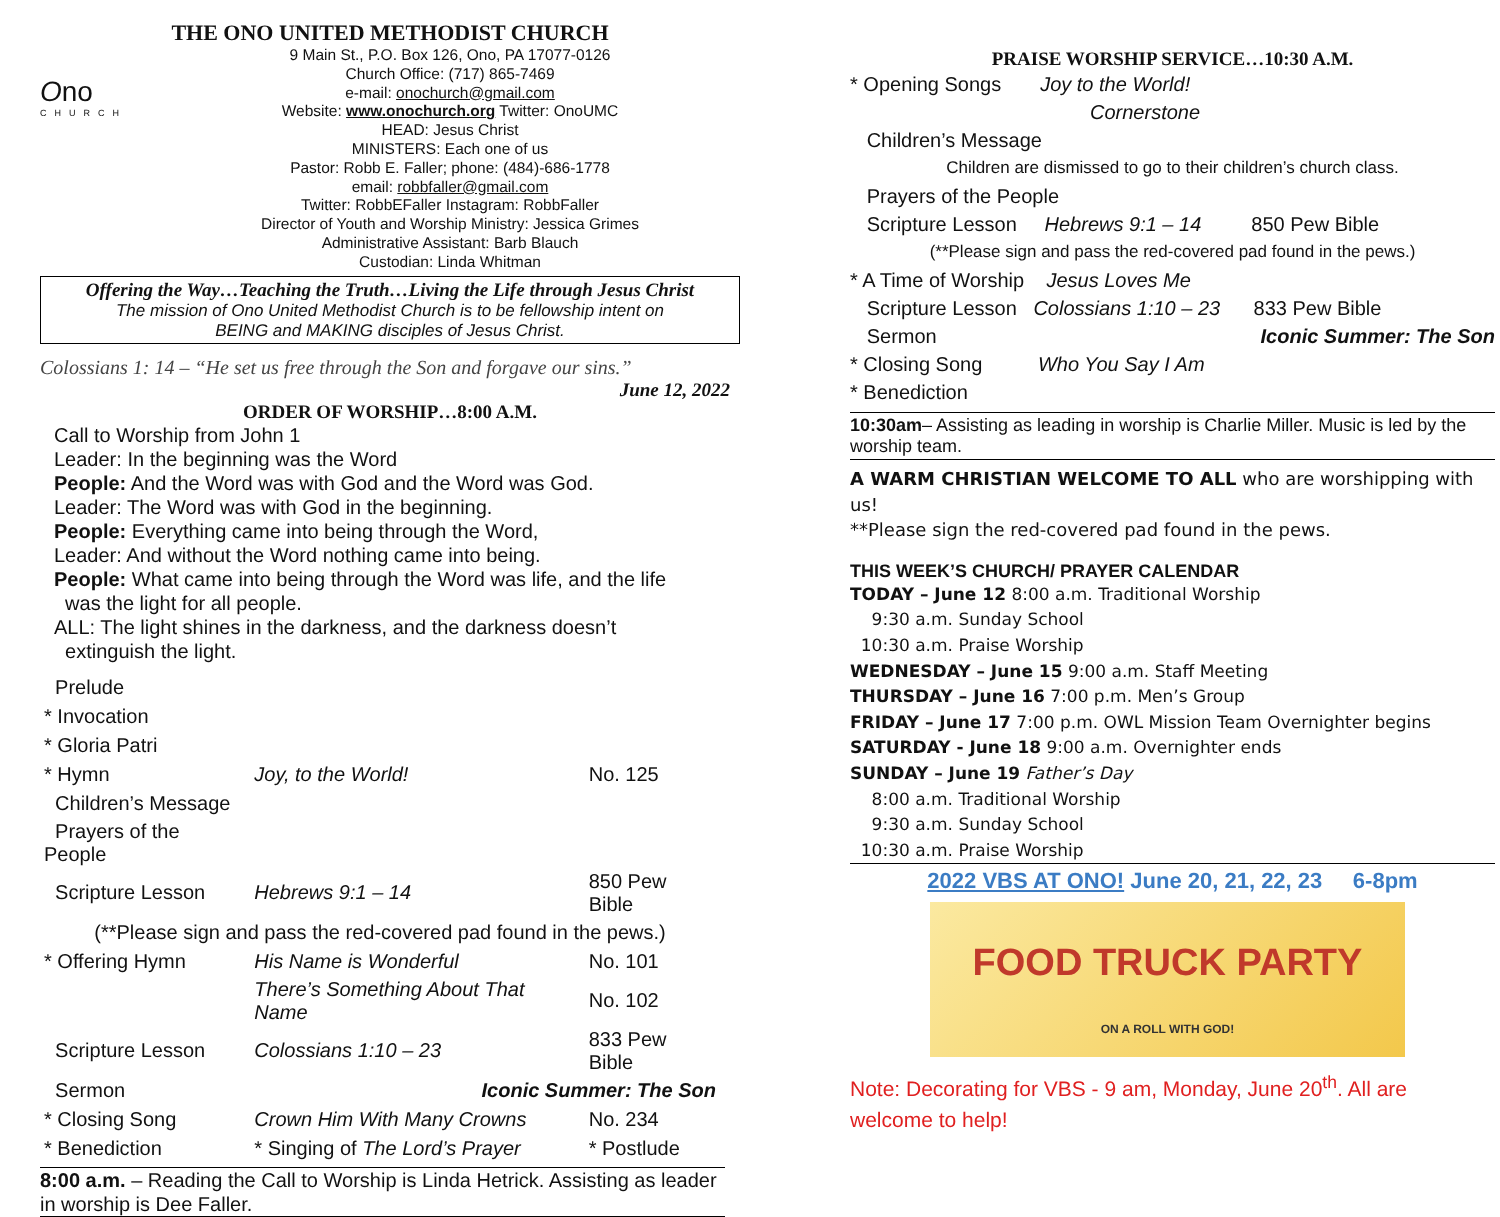THE ONO UNITED METHODIST CHURCH
Ono
CHURCH
9 Main St., P.O. Box 126, Ono, PA 17077-0126
Church Office: (717) 865-7469
e-mail: onochurch@gmail.com
Website: www.onochurch.org Twitter: OnoUMC
HEAD: Jesus Christ
MINISTERS: Each one of us
Pastor: Robb E. Faller; phone: (484)-686-1778
email: robbfaller@gmail.com
Twitter: RobbEFaller Instagram: RobbFaller
Director of Youth and Worship Ministry: Jessica Grimes
Administrative Assistant: Barb Blauch
Custodian: Linda Whitman
Offering the Way…Teaching the Truth…Living the Life through Jesus Christ
The mission of Ono United Methodist Church is to be fellowship intent on
BEING and MAKING disciples of Jesus Christ.
Colossians 1: 14 – “He set us free through the Son and forgave our sins.”
June 12, 2022
ORDER OF WORSHIP…8:00 A.M.
Call to Worship from John 1
Leader: In the beginning was the Word
People: And the Word was with God and the Word was God.
Leader: The Word was with God in the beginning.
People: Everything came into being through the Word,
Leader: And without the Word nothing came into being.
People: What came into being through the Word was life, and the life
was the light for all people.
ALL: The light shines in the darkness, and the darkness doesn’t
extinguish the light.
| Prelude | | |
| * Invocation | | |
| * Gloria Patri | | |
| * Hymn | Joy, to the World! | No. 125 |
| Children’s Message | | |
| Prayers of the People | | |
| Scripture Lesson | Hebrews 9:1 – 14 | 850 Pew Bible |
| (**Please sign and pass the red-covered pad found in the pews.) | | |
| * Offering Hymn | His Name is Wonderful | No. 101 |
| | There’s Something About That Name | No. 102 |
| Scripture Lesson | Colossians 1:10 – 23 | 833 Pew Bible |
| Sermon | Iconic Summer: The Son | |
| * Closing Song | Crown Him With Many Crowns | No. 234 |
| * Benediction | * Singing of The Lord’s Prayer | * Postlude |
8:00 a.m. – Reading the Call to Worship is Linda Hetrick. Assisting as leader in worship is Dee Faller.
PRAISE WORSHIP SERVICE…10:30 A.M.
* Opening Songs Joy to the World!
Cornerstone
Children’s Message
Children are dismissed to go to their children’s church class.
Prayers of the People
Scripture Lesson Hebrews 9:1 – 14 850 Pew Bible
(**Please sign and pass the red-covered pad found in the pews.)
* A Time of Worship Jesus Loves Me
Scripture Lesson Colossians 1:10 – 23 833 Pew Bible
Sermon Iconic Summer: The Son
* Closing Song Who You Say I Am
* Benediction
10:30am– Assisting as leading in worship is Charlie Miller. Music is led by the worship team.
A WARM CHRISTIAN WELCOME TO ALL who are worshipping with us!
**Please sign the red-covered pad found in the pews.
THIS WEEK’S CHURCH/ PRAYER CALENDAR
TODAY – June 12 8:00 a.m. Traditional Worship
9:30 a.m. Sunday School
10:30 a.m. Praise Worship
WEDNESDAY – June 15 9:00 a.m. Staff Meeting
THURSDAY – June 16 7:00 p.m. Men’s Group
FRIDAY – June 17 7:00 p.m. OWL Mission Team Overnighter begins
SATURDAY - June 18 9:00 a.m. Overnighter ends
SUNDAY – June 19 Father’s Day
8:00 a.m. Traditional Worship
9:30 a.m. Sunday School
10:30 a.m. Praise Worship
2022 VBS AT ONO! June 20, 21, 22, 23 6-8pm
FOOD TRUCK PARTY
ON A ROLL WITH GOD!
Note: Decorating for VBS - 9 am, Monday, June 20<sup>th</sup>. All are welcome to help!